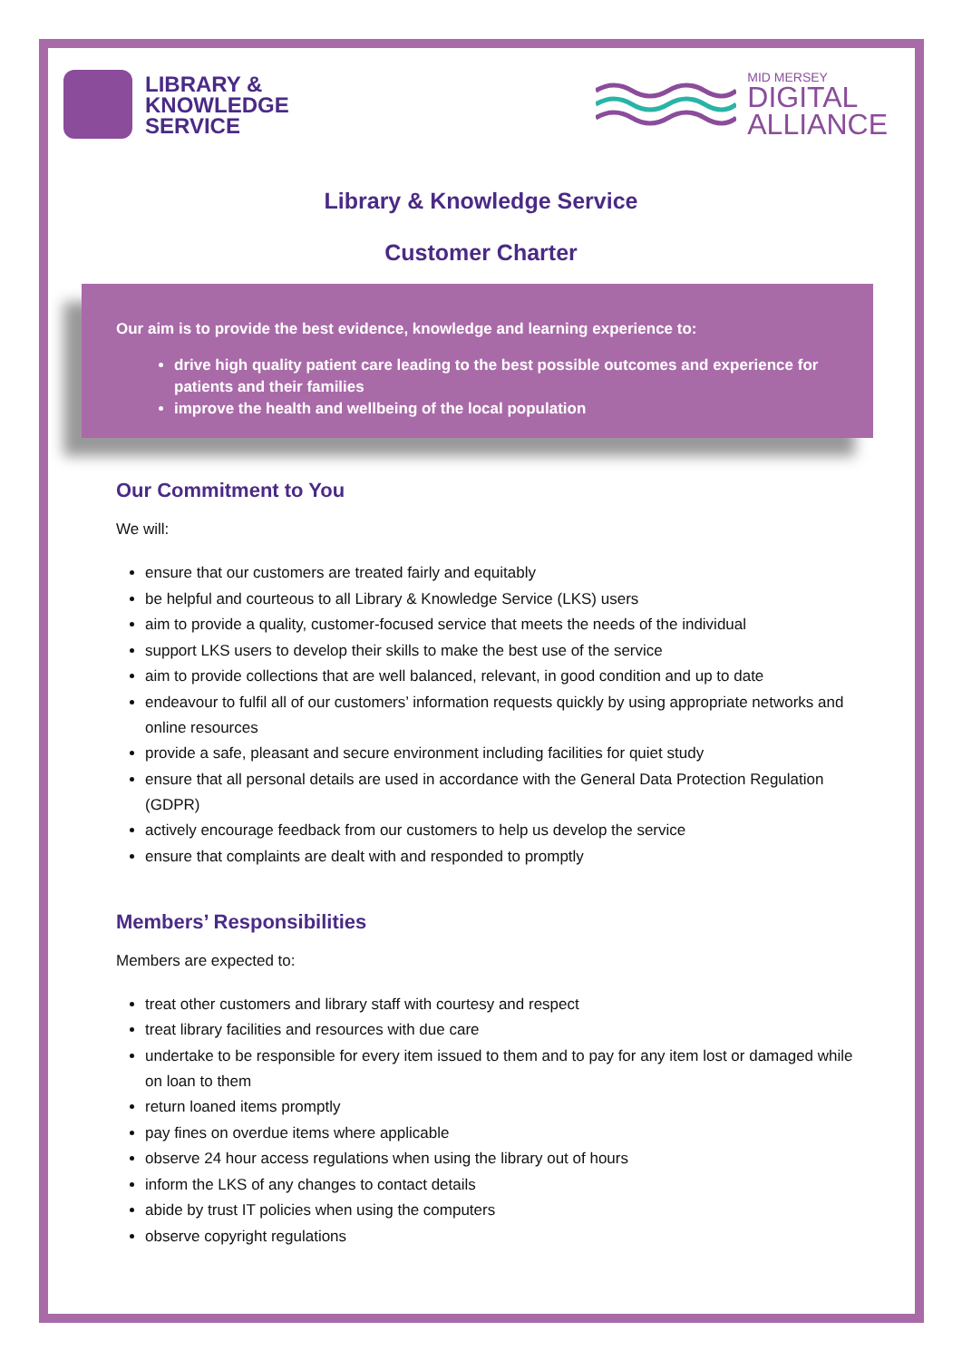LIBRARY &
KNOWLEDGE
SERVICE
MID MERSEY
DIGITAL
ALLIANCE
Library & Knowledge Service
Customer Charter
Our aim is to provide the best evidence, knowledge and learning experience to:
drive high quality patient care leading to the best possible outcomes and experience for patients and their families
improve the health and wellbeing of the local population
Our Commitment to You
We will:
ensure that our customers are treated fairly and equitably
be helpful and courteous to all Library & Knowledge Service (LKS) users
aim to provide a quality, customer-focused service that meets the needs of the individual
support LKS users to develop their skills to make the best use of the service
aim to provide collections that are well balanced, relevant, in good condition and up to date
endeavour to fulfil all of our customers’ information requests quickly by using appropriate networks and online resources
provide a safe, pleasant and secure environment including facilities for quiet study
ensure that all personal details are used in accordance with the General Data Protection Regulation (GDPR)
actively encourage feedback from our customers to help us develop the service
ensure that complaints are dealt with and responded to promptly
Members’ Responsibilities
Members are expected to:
treat other customers and library staff with courtesy and respect
treat library facilities and resources with due care
undertake to be responsible for every item issued to them and to pay for any item lost or damaged while on loan to them
return loaned items promptly
pay fines on overdue items where applicable
observe 24 hour access regulations when using the library out of hours
inform the LKS of any changes to contact details
abide by trust IT policies when using the computers
observe copyright regulations